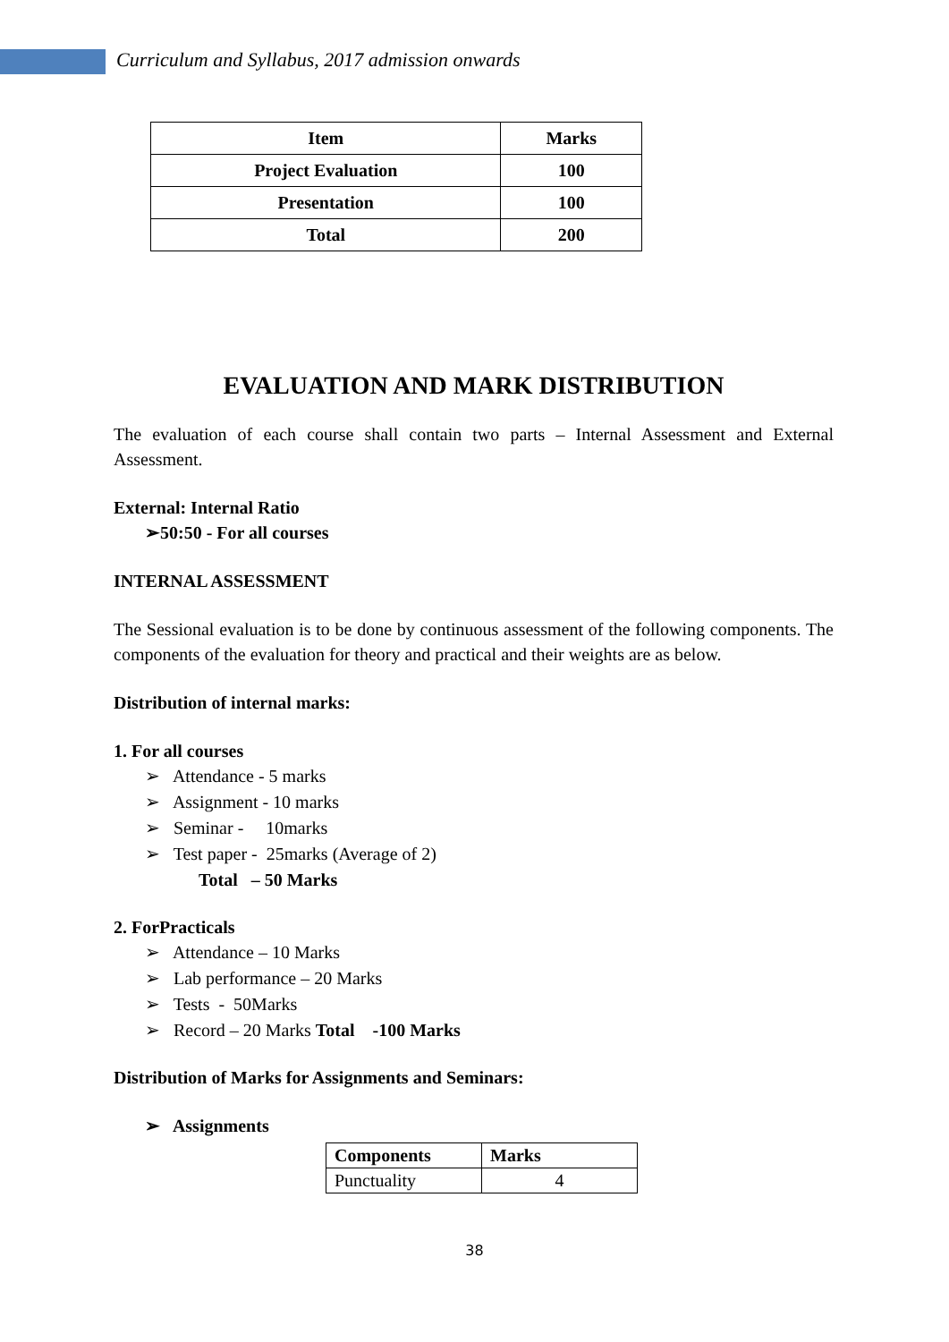Curriculum and Syllabus, 2017 admission onwards
| Item | Marks |
| Project Evaluation | 100 |
| Presentation | 100 |
| Total | 200 |
EVALUATION AND MARK DISTRIBUTION
The evaluation of each course shall contain two parts – Internal Assessment and External Assessment.
External: Internal Ratio
➢50:50 - For all courses
INTERNAL ASSESSMENT
The Sessional evaluation is to be done by continuous assessment of the following components. The components of the evaluation for theory and practical and their weights are as below.
Distribution of internal marks:
1. For all courses
➢ Attendance - 5 marks
➢ Assignment - 10 marks
➢ Seminar - 10marks
➢ Test paper - 25marks (Average of 2)
Total – 50 Marks
2. ForPracticals
➢ Attendance – 10 Marks
➢ Lab performance – 20 Marks
➢ Tests - 50Marks
➢ Record – 20 Marks Total -100 Marks
Distribution of Marks for Assignments and Seminars:
➢ Assignments
| Components | Marks |
| Punctuality | 4 |
38